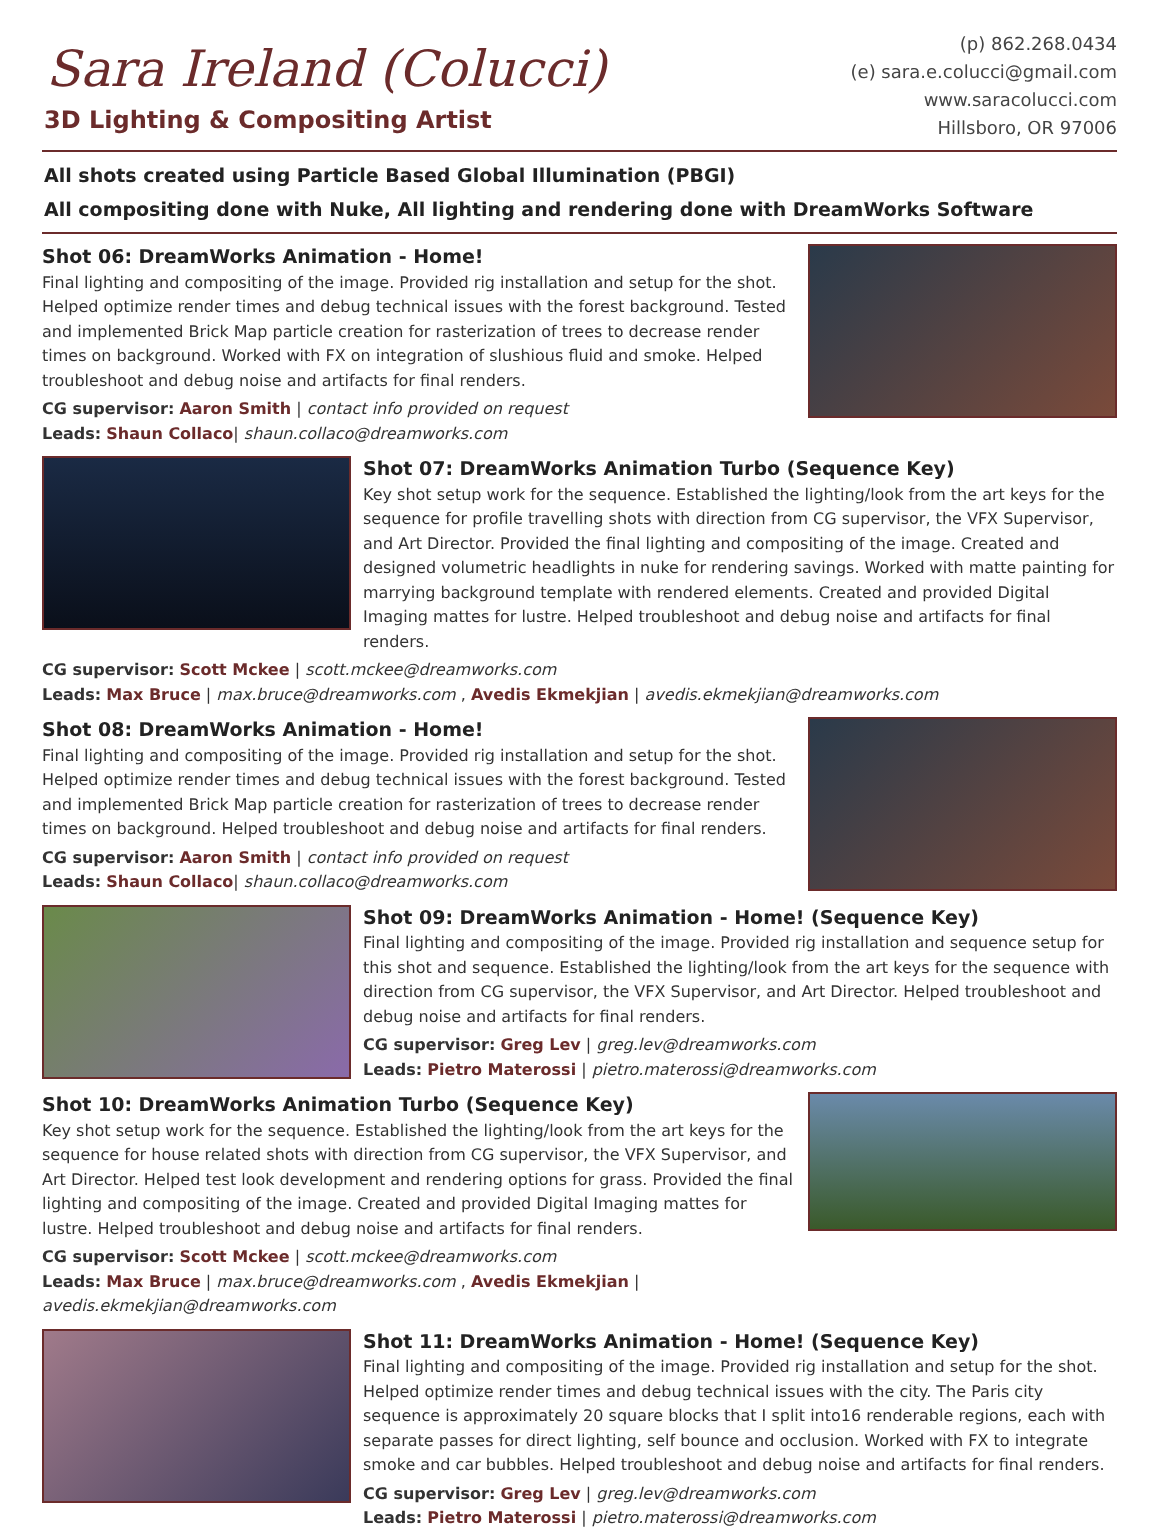Sara Ireland (Colucci)
3D Lighting & Compositing Artist
(p) 862.268.0434
(e) sara.e.colucci@gmail.com
www.saracolucci.com
Hillsboro, OR 97006
All shots created using Particle Based Global Illumination (PBGI)
All compositing done with Nuke, All lighting and rendering done with DreamWorks Software
Shot 06: DreamWorks Animation - Home!
Final lighting and compositing of the image. Provided rig installation and setup for the shot. Helped optimize render times and debug technical issues with the forest background. Tested and implemented Brick Map particle creation for rasterization of trees to decrease render times on background. Worked with FX on integration of slushious fluid and smoke. Helped troubleshoot and debug noise and artifacts for final renders.
CG supervisor: Aaron Smith | contact info provided on request
Leads: Shaun Collaco| shaun.collaco@dreamworks.com
Shot 07: DreamWorks Animation Turbo (Sequence Key)
Key shot setup work for the sequence. Established the lighting/look from the art keys for the sequence for profile travelling shots with direction from CG supervisor, the VFX Supervisor, and Art Director. Provided the final lighting and compositing of the image. Created and designed volumetric headlights in nuke for rendering savings. Worked with matte painting for marrying background template with rendered elements. Created and provided Digital Imaging mattes for lustre. Helped troubleshoot and debug noise and artifacts for final renders.
CG supervisor: Scott Mckee | scott.mckee@dreamworks.com
Leads: Max Bruce | max.bruce@dreamworks.com , Avedis Ekmekjian | avedis.ekmekjian@dreamworks.com
Shot 08: DreamWorks Animation - Home!
Final lighting and compositing of the image. Provided rig installation and setup for the shot. Helped optimize render times and debug technical issues with the forest background. Tested and implemented Brick Map particle creation for rasterization of trees to decrease render times on background. Helped troubleshoot and debug noise and artifacts for final renders.
CG supervisor: Aaron Smith | contact info provided on request
Leads: Shaun Collaco| shaun.collaco@dreamworks.com
Shot 09: DreamWorks Animation - Home! (Sequence Key)
Final lighting and compositing of the image. Provided rig installation and sequence setup for this shot and sequence. Established the lighting/look from the art keys for the sequence with direction from CG supervisor, the VFX Supervisor, and Art Director. Helped troubleshoot and debug noise and artifacts for final renders.
CG supervisor: Greg Lev | greg.lev@dreamworks.com
Leads: Pietro Materossi | pietro.materossi@dreamworks.com
Shot 10: DreamWorks Animation Turbo (Sequence Key)
Key shot setup work for the sequence. Established the lighting/look from the art keys for the sequence for house related shots with direction from CG supervisor, the VFX Supervisor, and Art Director. Helped test look development and rendering options for grass. Provided the final lighting and compositing of the image. Created and provided Digital Imaging mattes for lustre. Helped troubleshoot and debug noise and artifacts for final renders.
CG supervisor: Scott Mckee | scott.mckee@dreamworks.com
Leads: Max Bruce | max.bruce@dreamworks.com , Avedis Ekmekjian | avedis.ekmekjian@dreamworks.com
Shot 11: DreamWorks Animation - Home! (Sequence Key)
Final lighting and compositing of the image. Provided rig installation and setup for the shot. Helped optimize render times and debug technical issues with the city. The Paris city sequence is approximately 20 square blocks that I split into16 renderable regions, each with separate passes for direct lighting, self bounce and occlusion. Worked with FX to integrate smoke and car bubbles. Helped troubleshoot and debug noise and artifacts for final renders.
CG supervisor: Greg Lev | greg.lev@dreamworks.com
Leads: Pietro Materossi | pietro.materossi@dreamworks.com